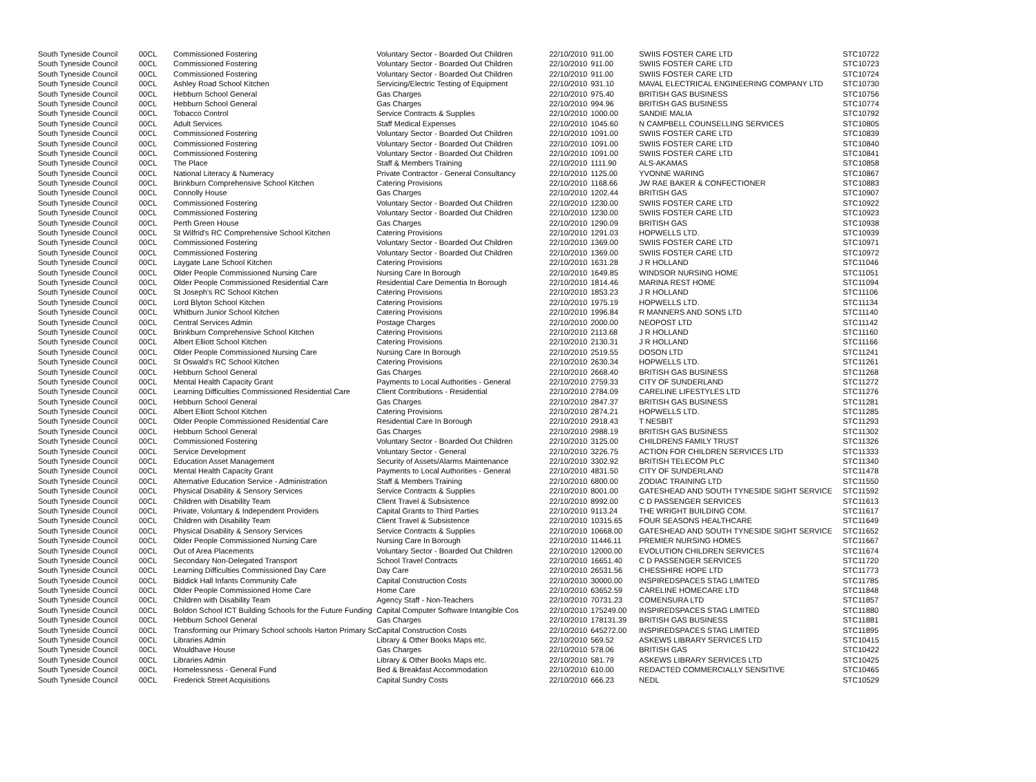| South Tyneside Council | 00CL | Commissioned Fostering | Voluntary Sector - Boarded Out Children | 22/10/2010 | 911.00 | SWIIS FOSTER CARE LTD | STC10722 |
| South Tyneside Council | 00CL | Commissioned Fostering | Voluntary Sector - Boarded Out Children | 22/10/2010 | 911.00 | SWIIS FOSTER CARE LTD | STC10723 |
| South Tyneside Council | 00CL | Commissioned Fostering | Voluntary Sector - Boarded Out Children | 22/10/2010 | 911.00 | SWIIS FOSTER CARE LTD | STC10724 |
| South Tyneside Council | 00CL | Ashley Road School Kitchen | Servicing/Electric Testing of Equipment | 22/10/2010 | 931.10 | MAVAL ELECTRICAL ENGINEERING COMPANY LTD | STC10730 |
| South Tyneside Council | 00CL | Hebburn School General | Gas Charges | 22/10/2010 | 975.40 | BRITISH GAS BUSINESS | STC10756 |
| South Tyneside Council | 00CL | Hebburn School General | Gas Charges | 22/10/2010 | 994.96 | BRITISH GAS BUSINESS | STC10774 |
| South Tyneside Council | 00CL | Tobacco Control | Service Contracts & Supplies | 22/10/2010 | 1000.00 | SANDIE MALIA | STC10792 |
| South Tyneside Council | 00CL | Adult Services | Staff Medical Expenses | 22/10/2010 | 1045.60 | N CAMPBELL COUNSELLING SERVICES | STC10805 |
| South Tyneside Council | 00CL | Commissioned Fostering | Voluntary Sector - Boarded Out Children | 22/10/2010 | 1091.00 | SWIIS FOSTER CARE LTD | STC10839 |
| South Tyneside Council | 00CL | Commissioned Fostering | Voluntary Sector - Boarded Out Children | 22/10/2010 | 1091.00 | SWIIS FOSTER CARE LTD | STC10840 |
| South Tyneside Council | 00CL | Commissioned Fostering | Voluntary Sector - Boarded Out Children | 22/10/2010 | 1091.00 | SWIIS FOSTER CARE LTD | STC10841 |
| South Tyneside Council | 00CL | The Place | Staff & Members Training | 22/10/2010 | 1111.90 | ALS-AKAMAS | STC10858 |
| South Tyneside Council | 00CL | National Literacy & Numeracy | Private Contractor - General Consultancy | 22/10/2010 | 1125.00 | YVONNE WARING | STC10867 |
| South Tyneside Council | 00CL | Brinkburn Comprehensive School Kitchen | Catering Provisions | 22/10/2010 | 1168.66 | JW RAE BAKER & CONFECTIONER | STC10883 |
| South Tyneside Council | 00CL | Connolly House | Gas Charges | 22/10/2010 | 1202.44 | BRITISH GAS | STC10907 |
| South Tyneside Council | 00CL | Commissioned Fostering | Voluntary Sector - Boarded Out Children | 22/10/2010 | 1230.00 | SWIIS FOSTER CARE LTD | STC10922 |
| South Tyneside Council | 00CL | Commissioned Fostering | Voluntary Sector - Boarded Out Children | 22/10/2010 | 1230.00 | SWIIS FOSTER CARE LTD | STC10923 |
| South Tyneside Council | 00CL | Perth Green House | Gas Charges | 22/10/2010 | 1290.09 | BRITISH GAS | STC10938 |
| South Tyneside Council | 00CL | St Wilfrid's RC Comprehensive School Kitchen | Catering Provisions | 22/10/2010 | 1291.03 | HOPWELLS LTD. | STC10939 |
| South Tyneside Council | 00CL | Commissioned Fostering | Voluntary Sector - Boarded Out Children | 22/10/2010 | 1369.00 | SWIIS FOSTER CARE LTD | STC10971 |
| South Tyneside Council | 00CL | Commissioned Fostering | Voluntary Sector - Boarded Out Children | 22/10/2010 | 1369.00 | SWIIS FOSTER CARE LTD | STC10972 |
| South Tyneside Council | 00CL | Laygate Lane School Kitchen | Catering Provisions | 22/10/2010 | 1631.28 | J R HOLLAND | STC11046 |
| South Tyneside Council | 00CL | Older People Commissioned Nursing Care | Nursing Care In Borough | 22/10/2010 | 1649.85 | WINDSOR NURSING HOME | STC11051 |
| South Tyneside Council | 00CL | Older People Commissioned Residential Care | Residential Care Dementia In Borough | 22/10/2010 | 1814.46 | MARINA REST HOME | STC11094 |
| South Tyneside Council | 00CL | St Joseph's RC School Kitchen | Catering Provisions | 22/10/2010 | 1853.23 | J R HOLLAND | STC11106 |
| South Tyneside Council | 00CL | Lord Blyton School Kitchen | Catering Provisions | 22/10/2010 | 1975.19 | HOPWELLS LTD. | STC11134 |
| South Tyneside Council | 00CL | Whitburn Junior School Kitchen | Catering Provisions | 22/10/2010 | 1996.84 | R MANNERS AND SONS LTD | STC11140 |
| South Tyneside Council | 00CL | Central Services Admin | Postage Charges | 22/10/2010 | 2000.00 | NEOPOST LTD | STC11142 |
| South Tyneside Council | 00CL | Brinkburn Comprehensive School Kitchen | Catering Provisions | 22/10/2010 | 2113.68 | J R HOLLAND | STC11160 |
| South Tyneside Council | 00CL | Albert Elliott School Kitchen | Catering Provisions | 22/10/2010 | 2130.31 | J R HOLLAND | STC11166 |
| South Tyneside Council | 00CL | Older People Commissioned Nursing Care | Nursing Care In Borough | 22/10/2010 | 2519.55 | DOSON LTD | STC11241 |
| South Tyneside Council | 00CL | St Oswald's RC School Kitchen | Catering Provisions | 22/10/2010 | 2630.34 | HOPWELLS LTD. | STC11261 |
| South Tyneside Council | 00CL | Hebburn School General | Gas Charges | 22/10/2010 | 2668.40 | BRITISH GAS BUSINESS | STC11268 |
| South Tyneside Council | 00CL | Mental Health Capacity Grant | Payments to Local Authorities - General | 22/10/2010 | 2759.33 | CITY OF SUNDERLAND | STC11272 |
| South Tyneside Council | 00CL | Learning Difficulties Commissioned Residential Care | Client Contributions - Residential | 22/10/2010 | 2784.09 | CARELINE LIFESTYLES LTD | STC11276 |
| South Tyneside Council | 00CL | Hebburn School General | Gas Charges | 22/10/2010 | 2847.37 | BRITISH GAS BUSINESS | STC11281 |
| South Tyneside Council | 00CL | Albert Elliott School Kitchen | Catering Provisions | 22/10/2010 | 2874.21 | HOPWELLS LTD. | STC11285 |
| South Tyneside Council | 00CL | Older People Commissioned Residential Care | Residential Care In Borough | 22/10/2010 | 2918.43 | T NESBIT | STC11293 |
| South Tyneside Council | 00CL | Hebburn School General | Gas Charges | 22/10/2010 | 2988.19 | BRITISH GAS BUSINESS | STC11302 |
| South Tyneside Council | 00CL | Commissioned Fostering | Voluntary Sector - Boarded Out Children | 22/10/2010 | 3125.00 | CHILDRENS FAMILY TRUST | STC11326 |
| South Tyneside Council | 00CL | Service Development | Voluntary Sector - General | 22/10/2010 | 3226.75 | ACTION FOR CHILDREN SERVICES LTD | STC11333 |
| South Tyneside Council | 00CL | Education Asset Management | Security of Assets/Alarms Maintenance | 22/10/2010 | 3302.92 | BRITISH TELECOM PLC | STC11340 |
| South Tyneside Council | 00CL | Mental Health Capacity Grant | Payments to Local Authorities - General | 22/10/2010 | 4831.50 | CITY OF SUNDERLAND | STC11478 |
| South Tyneside Council | 00CL | Alternative Education Service - Administration | Staff & Members Training | 22/10/2010 | 6800.00 | ZODIAC TRAINING LTD | STC11550 |
| South Tyneside Council | 00CL | Physical Disability & Sensory Services | Service Contracts & Supplies | 22/10/2010 | 8001.00 | GATESHEAD AND SOUTH TYNESIDE SIGHT SERVICE | STC11592 |
| South Tyneside Council | 00CL | Children with Disability Team | Client Travel & Subsistence | 22/10/2010 | 8992.00 | C D PASSENGER SERVICES | STC11613 |
| South Tyneside Council | 00CL | Private, Voluntary & Independent Providers | Capital Grants to Third Parties | 22/10/2010 | 9113.24 | THE WRIGHT BUILDING COM. | STC11617 |
| South Tyneside Council | 00CL | Children with Disability Team | Client Travel & Subsistence | 22/10/2010 | 10315.65 | FOUR SEASONS HEALTHCARE | STC11649 |
| South Tyneside Council | 00CL | Physical Disability & Sensory Services | Service Contracts & Supplies | 22/10/2010 | 10668.00 | GATESHEAD AND SOUTH TYNESIDE SIGHT SERVICE | STC11652 |
| South Tyneside Council | 00CL | Older People Commissioned Nursing Care | Nursing Care In Borough | 22/10/2010 | 11446.11 | PREMIER NURSING HOMES | STC11667 |
| South Tyneside Council | 00CL | Out of Area Placements | Voluntary Sector - Boarded Out Children | 22/10/2010 | 12000.00 | EVOLUTION CHILDREN SERVICES | STC11674 |
| South Tyneside Council | 00CL | Secondary Non-Delegated Transport | School Travel Contracts | 22/10/2010 | 16651.40 | C D PASSENGER SERVICES | STC11720 |
| South Tyneside Council | 00CL | Learning Difficulties Commissioned Day Care | Day Care | 22/10/2010 | 26531.56 | CHESSHIRE HOPE LTD | STC11773 |
| South Tyneside Council | 00CL | Biddick Hall Infants Community Cafe | Capital Construction Costs | 22/10/2010 | 30000.00 | INSPIREDSPACES STAG LIMITED | STC11785 |
| South Tyneside Council | 00CL | Older People Commissioned Home Care | Home Care | 22/10/2010 | 63652.59 | CARELINE HOMECARE LTD | STC11848 |
| South Tyneside Council | 00CL | Children with Disability Team | Agency Staff - Non-Teachers | 22/10/2010 | 70731.23 | COMENSURA LTD | STC11857 |
| South Tyneside Council | 00CL | Boldon School ICT Building Schools for the Future Funding | Capital Computer Software Intangible Cos | 22/10/2010 | 175249.00 | INSPIREDSPACES STAG LIMITED | STC11880 |
| South Tyneside Council | 00CL | Hebburn School General | Gas Charges | 22/10/2010 | 178131.39 | BRITISH GAS BUSINESS | STC11881 |
| South Tyneside Council | 00CL | Transforming our Primary School schools Harton Primary Sc | Capital Construction Costs | 22/10/2010 | 645272.00 | INSPIREDSPACES STAG LIMITED | STC11895 |
| South Tyneside Council | 00CL | Libraries Admin | Library & Other Books Maps etc. | 22/10/2010 | 569.52 | ASKEWS LIBRARY SERVICES LTD | STC10415 |
| South Tyneside Council | 00CL | Wouldhave House | Gas Charges | 22/10/2010 | 578.06 | BRITISH GAS | STC10422 |
| South Tyneside Council | 00CL | Libraries Admin | Library & Other Books Maps etc. | 22/10/2010 | 581.79 | ASKEWS LIBRARY SERVICES LTD | STC10425 |
| South Tyneside Council | 00CL | Homelessness - General Fund | Bed & Breakfast Accommodation | 22/10/2010 | 610.00 | REDACTED COMMERCIALLY SENSITIVE | STC10465 |
| South Tyneside Council | 00CL | Frederick Street Acquisitions | Capital Sundry Costs | 22/10/2010 | 666.23 | NEDL | STC10529 |